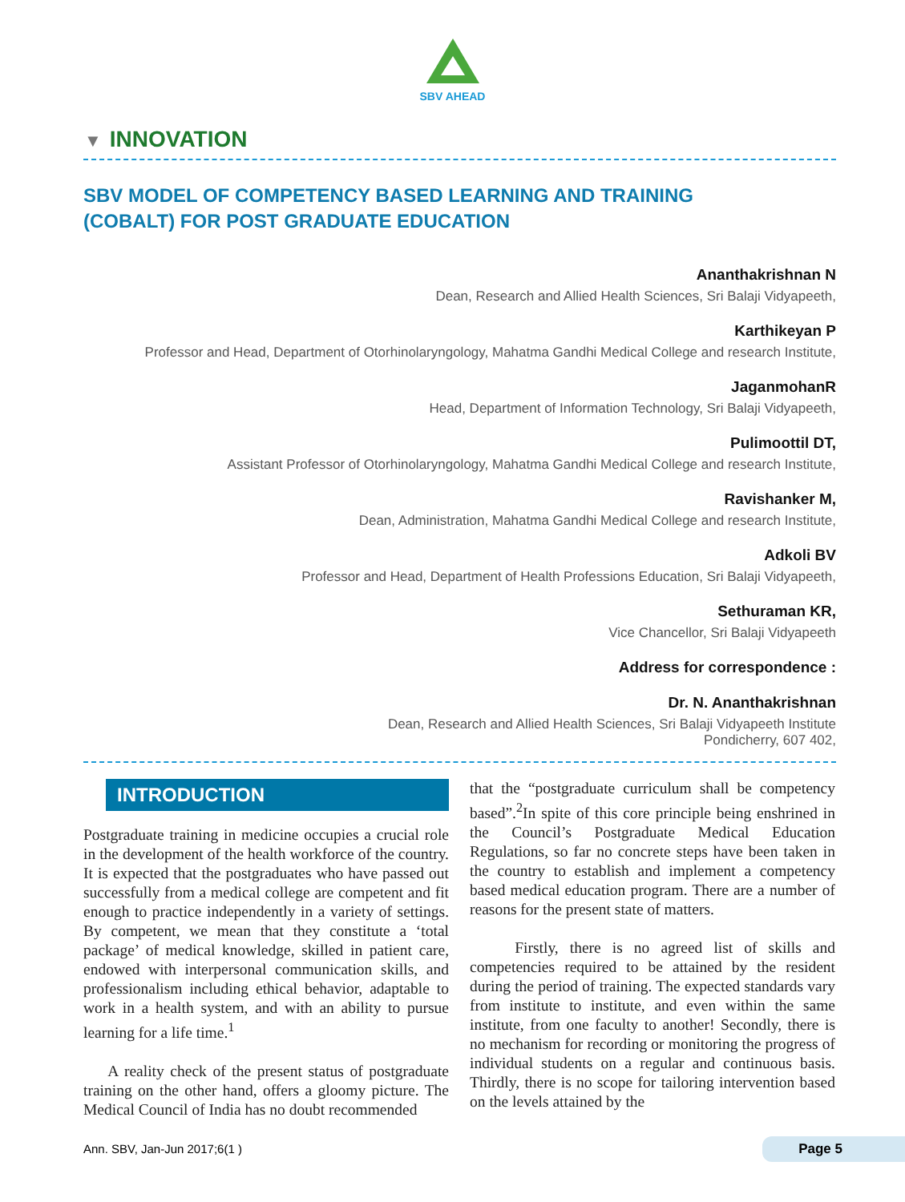SBV AHEAD
▼ INNOVATION
SBV MODEL OF COMPETENCY BASED LEARNING AND TRAINING (COBALT) FOR POST GRADUATE EDUCATION
Ananthakrishnan N
Dean, Research and Allied Health Sciences, Sri Balaji Vidyapeeth,
Karthikeyan P
Professor and Head, Department of Otorhinolaryngology, Mahatma Gandhi Medical College and research Institute,
JaganmohanR
Head, Department of Information Technology, Sri Balaji Vidyapeeth,
Pulimoottil DT,
Assistant Professor of Otorhinolaryngology, Mahatma Gandhi Medical College and research Institute,
Ravishanker M,
Dean, Administration, Mahatma Gandhi Medical College and research Institute,
Adkoli BV
Professor and Head, Department of Health Professions Education, Sri Balaji Vidyapeeth,
Sethuraman KR,
Vice Chancellor, Sri Balaji Vidyapeeth
Address for correspondence :
Dr. N. Ananthakrishnan
Dean, Research and Allied Health Sciences, Sri Balaji Vidyapeeth Institute
Pondicherry, 607 402,
INTRODUCTION
Postgraduate training in medicine occupies a crucial role in the development of the health workforce of the country. It is expected that the postgraduates who have passed out successfully from a medical college are competent and fit enough to practice independently in a variety of settings. By competent, we mean that they constitute a ‘total package’ of medical knowledge, skilled in patient care, endowed with interpersonal communication skills, and professionalism including ethical behavior, adaptable to work in a health system, and with an ability to pursue learning for a life time.<sup>1</sup>
A reality check of the present status of postgraduate training on the other hand, offers a gloomy picture. The Medical Council of India has no doubt recommended
that the “postgraduate curriculum shall be competency based”.<sup>2</sup>In spite of this core principle being enshrined in the Council’s Postgraduate Medical Education Regulations, so far no concrete steps have been taken in the country to establish and implement a competency based medical education program. There are a number of reasons for the present state of matters.
Firstly, there is no agreed list of skills and competencies required to be attained by the resident during the period of training. The expected standards vary from institute to institute, and even within the same institute, from one faculty to another! Secondly, there is no mechanism for recording or monitoring the progress of individual students on a regular and continuous basis. Thirdly, there is no scope for tailoring intervention based on the levels attained by the
Ann. SBV, Jan-Jun 2017;6(1 ) Page 5